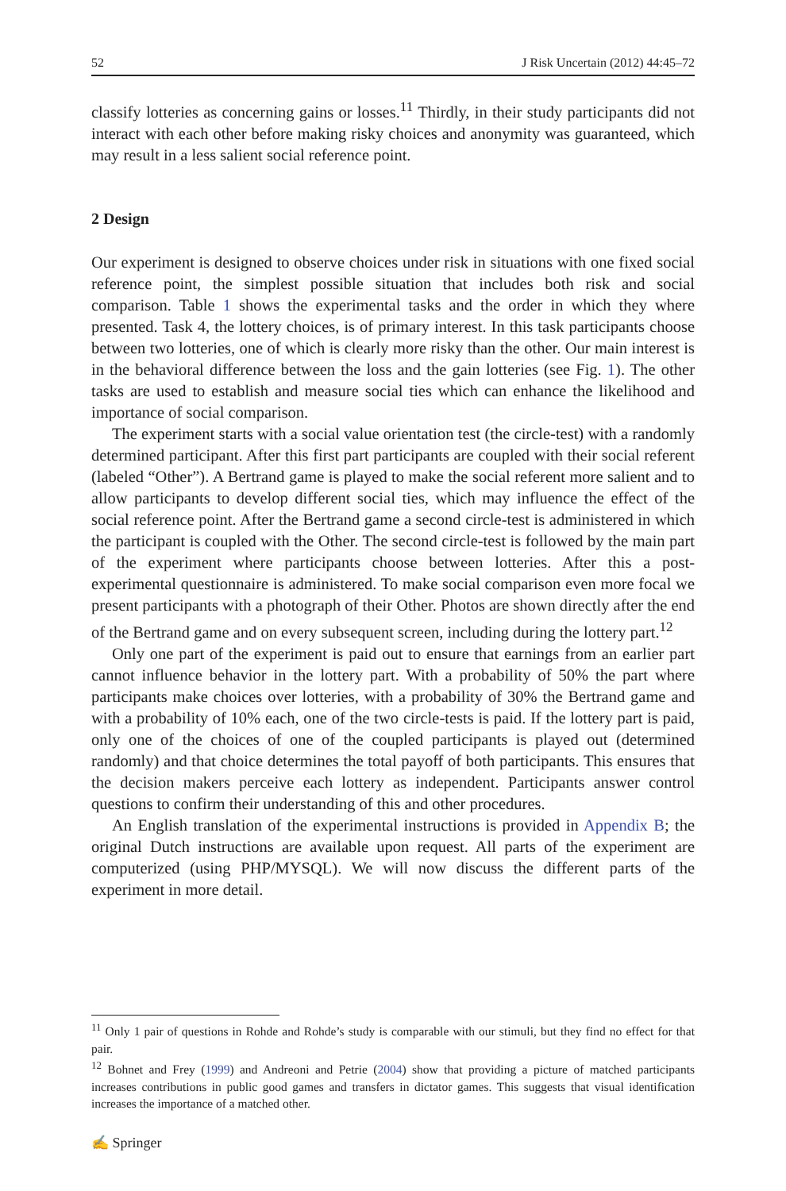52 J Risk Uncertain (2012) 44:45–72
classify lotteries as concerning gains or losses.<sup>11</sup> Thirdly, in their study participants did not interact with each other before making risky choices and anonymity was guaranteed, which may result in a less salient social reference point.
2 Design
Our experiment is designed to observe choices under risk in situations with one fixed social reference point, the simplest possible situation that includes both risk and social comparison. Table 1 shows the experimental tasks and the order in which they where presented. Task 4, the lottery choices, is of primary interest. In this task participants choose between two lotteries, one of which is clearly more risky than the other. Our main interest is in the behavioral difference between the loss and the gain lotteries (see Fig. 1). The other tasks are used to establish and measure social ties which can enhance the likelihood and importance of social comparison.
The experiment starts with a social value orientation test (the circle-test) with a randomly determined participant. After this first part participants are coupled with their social referent (labeled “Other”). A Bertrand game is played to make the social referent more salient and to allow participants to develop different social ties, which may influence the effect of the social reference point. After the Bertrand game a second circle-test is administered in which the participant is coupled with the Other. The second circle-test is followed by the main part of the experiment where participants choose between lotteries. After this a post-experimental questionnaire is administered. To make social comparison even more focal we present participants with a photograph of their Other. Photos are shown directly after the end of the Bertrand game and on every subsequent screen, including during the lottery part.<sup>12</sup>
Only one part of the experiment is paid out to ensure that earnings from an earlier part cannot influence behavior in the lottery part. With a probability of 50% the part where participants make choices over lotteries, with a probability of 30% the Bertrand game and with a probability of 10% each, one of the two circle-tests is paid. If the lottery part is paid, only one of the choices of one of the coupled participants is played out (determined randomly) and that choice determines the total payoff of both participants. This ensures that the decision makers perceive each lottery as independent. Participants answer control questions to confirm their understanding of this and other procedures.
An English translation of the experimental instructions is provided in Appendix B; the original Dutch instructions are available upon request. All parts of the experiment are computerized (using PHP/MYSQL). We will now discuss the different parts of the experiment in more detail.
<sup>11</sup> Only 1 pair of questions in Rohde and Rohde’s study is comparable with our stimuli, but they find no effect for that pair.
<sup>12</sup> Bohnet and Frey (1999) and Andreoni and Petrie (2004) show that providing a picture of matched participants increases contributions in public good games and transfers in dictator games. This suggests that visual identification increases the importance of a matched other.
✍ Springer